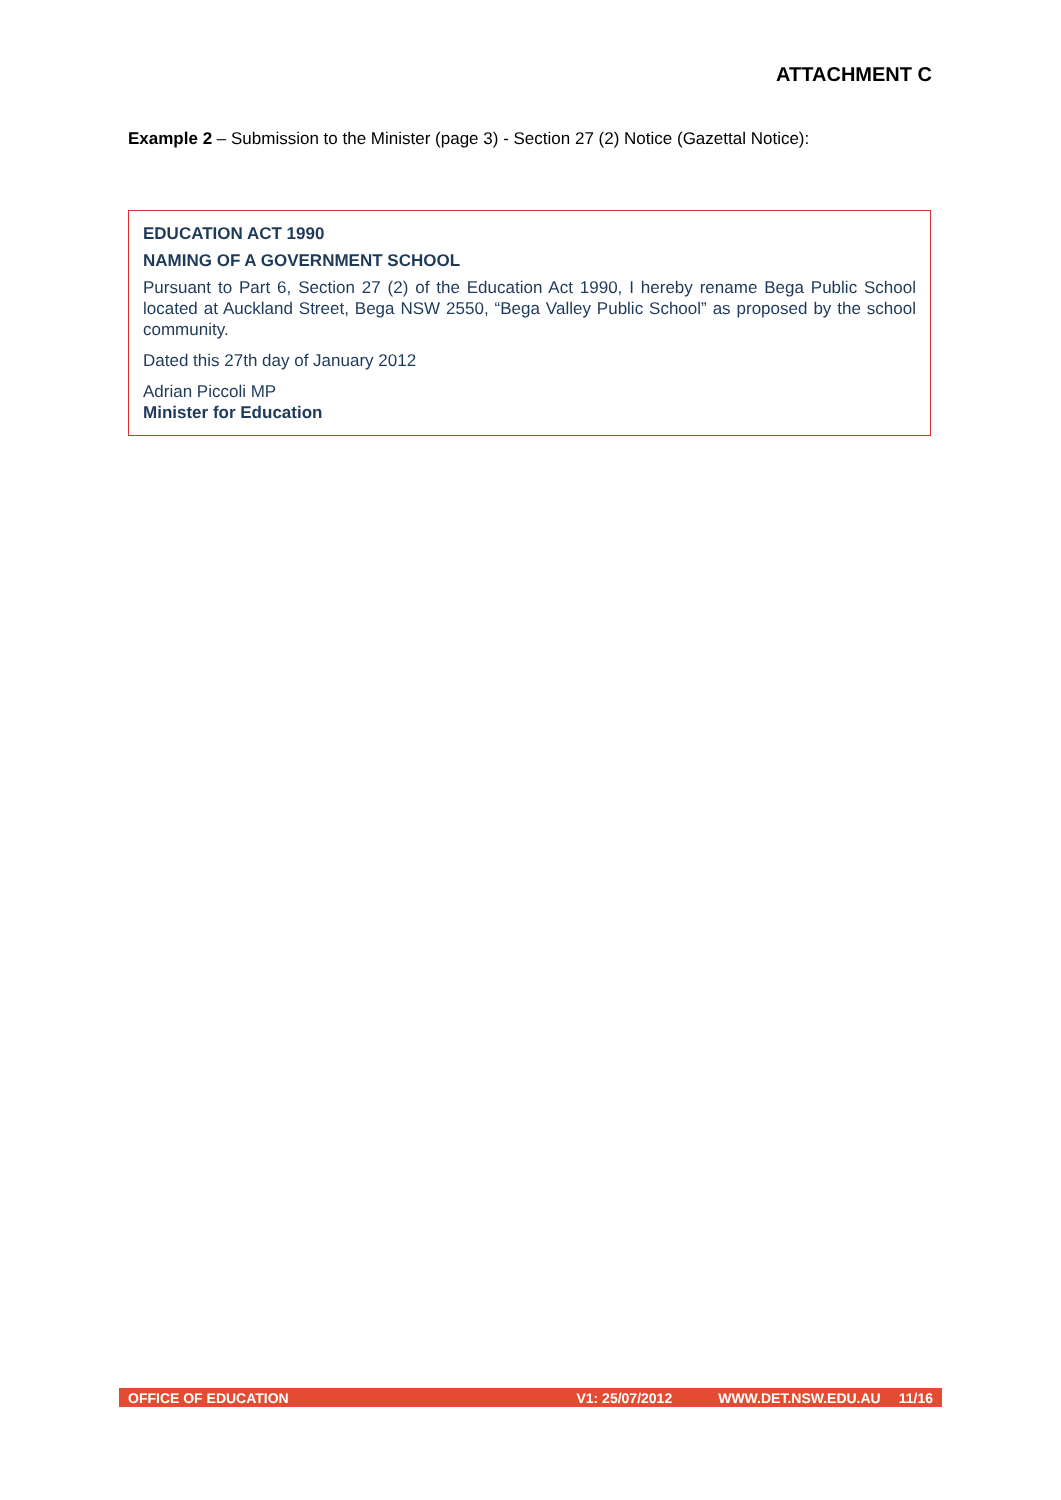ATTACHMENT C
Example 2 – Submission to the Minister (page 3) - Section 27 (2) Notice (Gazettal Notice):
EDUCATION ACT 1990
NAMING OF A GOVERNMENT SCHOOL
Pursuant to Part 6, Section 27 (2) of the Education Act 1990, I hereby rename Bega Public School located at Auckland Street, Bega NSW 2550, “Bega Valley Public School” as proposed by the school community.
Dated this 27th day of January 2012
Adrian Piccoli MP
Minister for Education
OFFICE OF EDUCATION V1: 25/07/2012 WWW.DET.NSW.EDU.AU 11/16